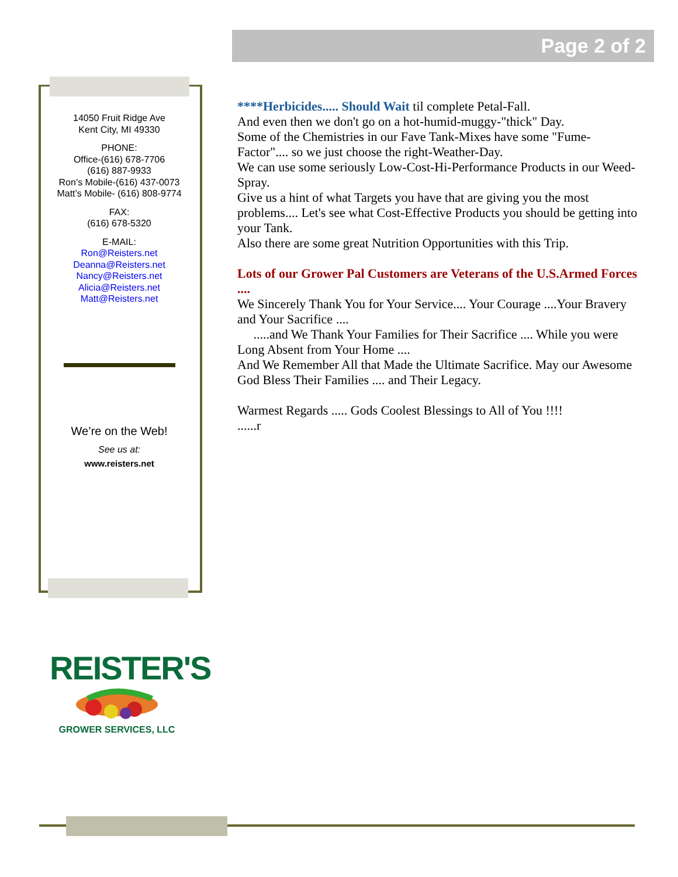Page 2 of 2
14050 Fruit Ridge Ave
Kent City, MI 49330
PHONE:
Office-(616) 678-7706
(616) 887-9933
Ron’s Mobile-(616) 437-0073
Matt’s Mobile- (616) 808-9774
FAX:
(616) 678-5320
E-MAIL:
Ron@Reisters.net
Deanna@Reisters.net
Nancy@Reisters.net
Alicia@Reisters.net
Matt@Reisters.net
We’re on the Web!
See us at:
www.reisters.net
****Herbicides..... Should Wait til complete Petal-Fall.
And even then we don't go on a hot-humid-muggy-"thick" Day.
Some of the Chemistries in our Fave Tank-Mixes have some "Fume-Factor".... so we just choose the right-Weather-Day.
We can use some seriously Low-Cost-Hi-Performance Products in our Weed-Spray.
Give us a hint of what Targets you have that are giving you the most problems.... Let's see what Cost-Effective Products you should be getting into your Tank.
Also there are some great Nutrition Opportunities with this Trip.
Lots of our Grower Pal Customers are Veterans of the U.S.Armed Forces ....
We Sincerely Thank You for Your Service.... Your Courage ....Your Bravery and Your Sacrifice ....
.....and We Thank Your Families for Their Sacrifice .... While you were Long Absent from Your Home ....
And We Remember All that Made the Ultimate Sacrifice. May our Awesome God Bless Their Families .... and Their Legacy.
Warmest Regards ..... Gods Coolest Blessings to All of You !!!!
......r
REISTER'S
GROWER SERVICES, LLC